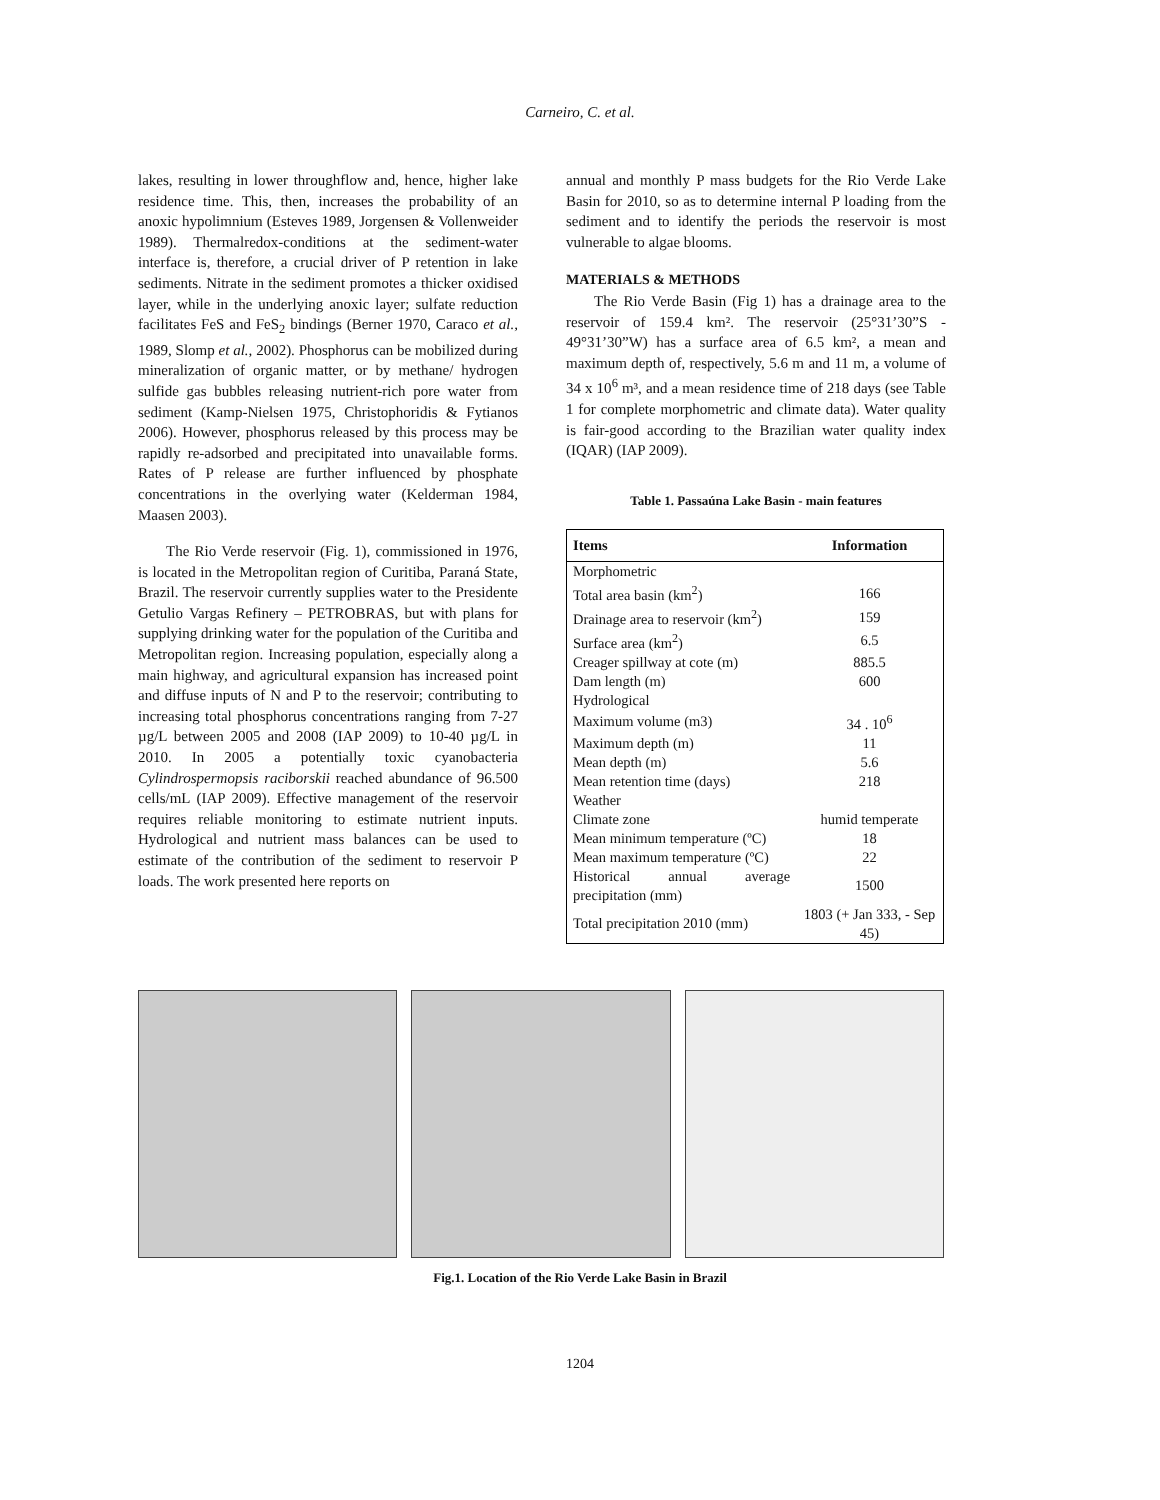Carneiro, C. et al.
lakes, resulting in lower throughflow and, hence, higher lake residence time. This, then, increases the probability of an anoxic hypolimnium (Esteves 1989, Jorgensen & Vollenweider 1989). Thermalredox-conditions at the sediment-water interface is, therefore, a crucial driver of P retention in lake sediments. Nitrate in the sediment promotes a thicker oxidised layer, while in the underlying anoxic layer; sulfate reduction facilitates FeS and FeS<sub>2</sub> bindings (Berner 1970, Caraco et al., 1989, Slomp et al., 2002). Phosphorus can be mobilized during mineralization of organic matter, or by methane/ hydrogen sulfide gas bubbles releasing nutrient-rich pore water from sediment (Kamp-Nielsen 1975, Christophoridis & Fytianos 2006). However, phosphorus released by this process may be rapidly re-adsorbed and precipitated into unavailable forms. Rates of P release are further influenced by phosphate concentrations in the overlying water (Kelderman 1984, Maasen 2003).
The Rio Verde reservoir (Fig. 1), commissioned in 1976, is located in the Metropolitan region of Curitiba, Paraná State, Brazil. The reservoir currently supplies water to the Presidente Getulio Vargas Refinery – PETROBRAS, but with plans for supplying drinking water for the population of the Curitiba and Metropolitan region. Increasing population, especially along a main highway, and agricultural expansion has increased point and diffuse inputs of N and P to the reservoir; contributing to increasing total phosphorus concentrations ranging from 7-27 µg/L between 2005 and 2008 (IAP 2009) to 10-40 µg/L in 2010. In 2005 a potentially toxic cyanobacteria Cylindrospermopsis raciborskii reached abundance of 96.500 cells/mL (IAP 2009). Effective management of the reservoir requires reliable monitoring to estimate nutrient inputs. Hydrological and nutrient mass balances can be used to estimate of the contribution of the sediment to reservoir P loads. The work presented here reports on
annual and monthly P mass budgets for the Rio Verde Lake Basin for 2010, so as to determine internal P loading from the sediment and to identify the periods the reservoir is most vulnerable to algae blooms.
MATERIALS & METHODS
The Rio Verde Basin (Fig 1) has a drainage area to the reservoir of 159.4 km². The reservoir (25°31’30”S - 49°31’30”W) has a surface area of 6.5 km², a mean and maximum depth of, respectively, 5.6 m and 11 m, a volume of 34 x 10<sup>6</sup> m³, and a mean residence time of 218 days (see Table 1 for complete morphometric and climate data). Water quality is fair-good according to the Brazilian water quality index (IQAR) (IAP 2009).
Table 1. Passaúna Lake Basin - main features
| Items | Information |
| --- | --- |
| Morphometric | |
| Total area basin (km<sup>2</sup>) | 166 |
| Drainage area to reservoir (km<sup>2</sup>) | 159 |
| Surface area (km<sup>2</sup>) | 6.5 |
| Creager spillway at cote (m) | 885.5 |
| Dam length (m) | 600 |
| Hydrological | |
| Maximum volume (m3) | 34 . 10<sup>6</sup> |
| Maximum depth (m) | 11 |
| Mean depth (m) | 5.6 |
| Mean retention time (days) | 218 |
| Weather | |
| Climate zone | humid temperate |
| Mean minimum temperature (ºC) | 18 |
| Mean maximum temperature (ºC) | 22 |
| Historical annual average precipitation (mm) | 1500 |
| Total precipitation 2010 (mm) | 1803 (+ Jan 333, - Sep 45) |
Fig.1. Location of the Rio Verde Lake Basin in Brazil
1204